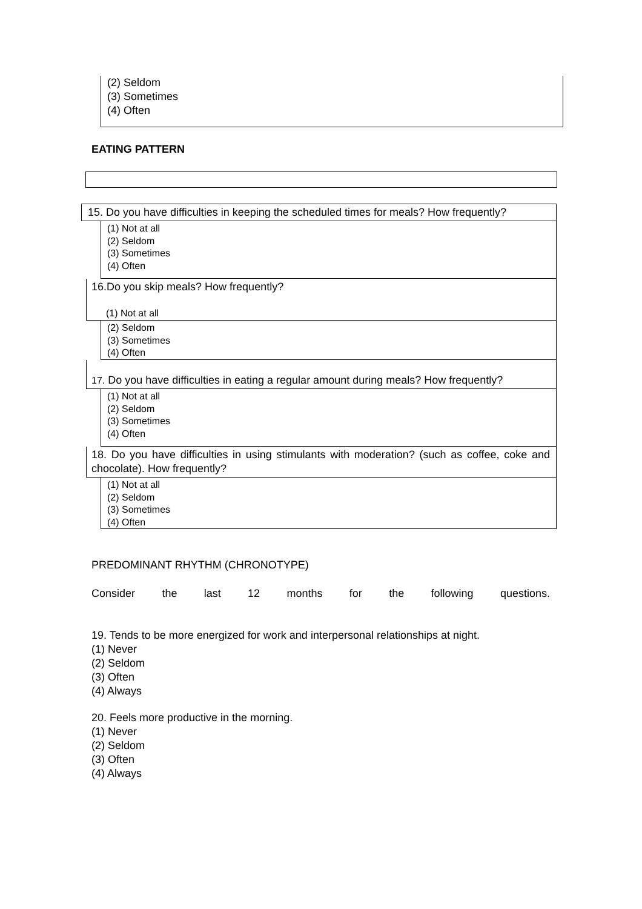(2) Seldom
(3) Sometimes
(4) Often
EATING PATTERN
15. Do you have difficulties in keeping the scheduled times for meals? How frequently?
(1) Not at all
(2) Seldom
(3) Sometimes
(4) Often
16.Do you skip meals? How frequently?
(1) Not at all
(2) Seldom
(3) Sometimes
(4) Often
17. Do you have difficulties in eating a regular amount during meals? How frequently?
(1) Not at all
(2) Seldom
(3) Sometimes
(4) Often
18. Do you have difficulties in using stimulants with moderation? (such as coffee, coke and chocolate). How frequently?
(1) Not at all
(2) Seldom
(3) Sometimes
(4) Often
PREDOMINANT RHYTHM (CHRONOTYPE)
Consider the last 12 months for the following questions.
19. Tends to be more energized for work and interpersonal relationships at night.
(1) Never
(2) Seldom
(3) Often
(4) Always
20. Feels more productive in the morning.
(1) Never
(2) Seldom
(3) Often
(4) Always